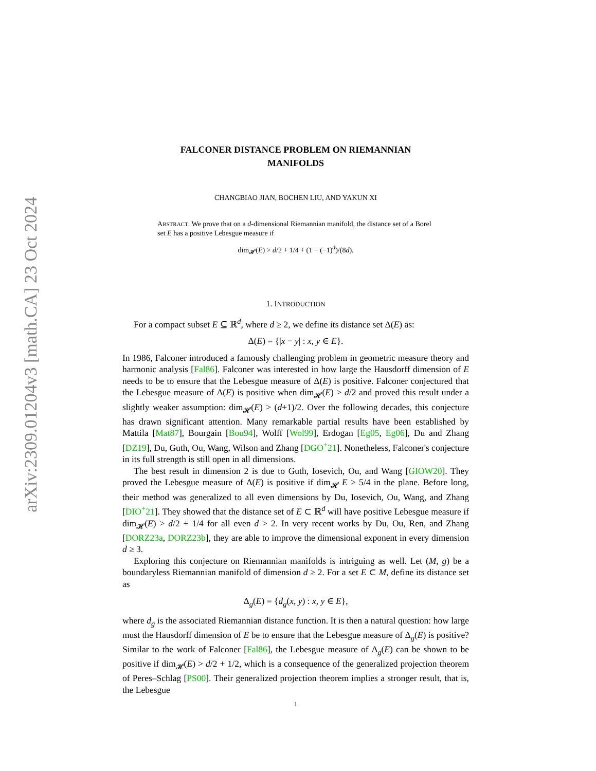arXiv:2309.01204v3 [math.CA] 23 Oct 2024
FALCONER DISTANCE PROBLEM ON RIEMANNIAN
MANIFOLDS
CHANGBIAO JIAN, BOCHEN LIU, AND YAKUN XI
ABSTRACT. We prove that on a d-dimensional Riemannian manifold, the distance set of a Borel set E has a positive Lebesgue measure if
dim<sub>𝓗</sub>(E) > d/2 + 1/4 + (1 − (−1)<sup>d</sup>)/(8d).
1. INTRODUCTION
For a compact subset E ⊆ ℝ<sup>d</sup>, where d ≥ 2, we define its distance set Δ(E) as:
Δ(E) = {|x − y| : x, y ∈ E}.
In 1986, Falconer introduced a famously challenging problem in geometric measure theory and harmonic analysis [Fal86]. Falconer was interested in how large the Hausdorff dimension of E needs to be to ensure that the Lebesgue measure of Δ(E) is positive. Falconer conjectured that the Lebesgue measure of Δ(E) is positive when dim<sub>𝓗</sub>(E) > d/2 and proved this result under a slightly weaker assumption: dim<sub>𝓗</sub>(E) > (d+1)/2. Over the following decades, this conjecture has drawn significant attention. Many remarkable partial results have been established by Mattila [Mat87], Bourgain [Bou94], Wolff [Wol99], Erdogan [Eg05, Eg06], Du and Zhang [DZ19], Du, Guth, Ou, Wang, Wilson and Zhang [DGO<sup>+</sup>21]. Nonetheless, Falconer's conjecture in its full strength is still open in all dimensions.
The best result in dimension 2 is due to Guth, Iosevich, Ou, and Wang [GIOW20]. They proved the Lebesgue measure of Δ(E) is positive if dim<sub>𝓗</sub> E > 5/4 in the plane. Before long, their method was generalized to all even dimensions by Du, Iosevich, Ou, Wang, and Zhang [DIO<sup>+</sup>21]. They showed that the distance set of E ⊂ ℝ<sup>d</sup> will have positive Lebesgue measure if dim<sub>𝓗</sub>(E) > d/2 + 1/4 for all even d > 2. In very recent works by Du, Ou, Ren, and Zhang [DORZ23a, DORZ23b], they are able to improve the dimensional exponent in every dimension d ≥ 3.
Exploring this conjecture on Riemannian manifolds is intriguing as well. Let (M, g) be a boundaryless Riemannian manifold of dimension d ≥ 2. For a set E ⊂ M, define its distance set as
Δ<sub>g</sub>(E) = {d<sub>g</sub>(x, y) : x, y ∈ E},
where d<sub>g</sub> is the associated Riemannian distance function. It is then a natural question: how large must the Hausdorff dimension of E be to ensure that the Lebesgue measure of Δ<sub>g</sub>(E) is positive? Similar to the work of Falconer [Fal86], the Lebesgue measure of Δ<sub>g</sub>(E) can be shown to be positive if dim<sub>𝓗</sub>(E) > d/2 + 1/2, which is a consequence of the generalized projection theorem of Peres–Schlag [PS00]. Their generalized projection theorem implies a stronger result, that is, the Lebesgue
1